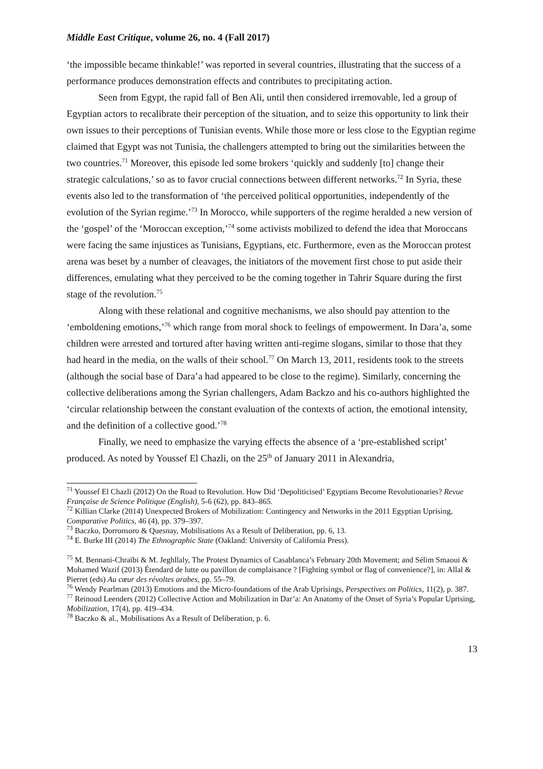Middle East Critique, volume 26, no. 4 (Fall 2017)
‘the impossible became thinkable!’ was reported in several countries, illustrating that the success of a performance produces demonstration effects and contributes to precipitating action.
Seen from Egypt, the rapid fall of Ben Ali, until then considered irremovable, led a group of Egyptian actors to recalibrate their perception of the situation, and to seize this opportunity to link their own issues to their perceptions of Tunisian events. While those more or less close to the Egyptian regime claimed that Egypt was not Tunisia, the challengers attempted to bring out the similarities between the two countries.<sup>71</sup> Moreover, this episode led some brokers ‘quickly and suddenly [to] change their strategic calculations,’ so as to favor crucial connections between different networks.<sup>72</sup> In Syria, these events also led to the transformation of ‘the perceived political opportunities, independently of the evolution of the Syrian regime.’<sup>73</sup> In Morocco, while supporters of the regime heralded a new version of the ‘gospel’ of the ‘Moroccan exception,’<sup>74</sup> some activists mobilized to defend the idea that Moroccans were facing the same injustices as Tunisians, Egyptians, etc. Furthermore, even as the Moroccan protest arena was beset by a number of cleavages, the initiators of the movement first chose to put aside their differences, emulating what they perceived to be the coming together in Tahrir Square during the first stage of the revolution.<sup>75</sup>
Along with these relational and cognitive mechanisms, we also should pay attention to the ‘emboldening emotions,’<sup>76</sup> which range from moral shock to feelings of empowerment. In Dara’a, some children were arrested and tortured after having written anti-regime slogans, similar to those that they had heard in the media, on the walls of their school.<sup>77</sup> On March 13, 2011, residents took to the streets (although the social base of Dara’a had appeared to be close to the regime). Similarly, concerning the collective deliberations among the Syrian challengers, Adam Backzo and his co-authors highlighted the ‘circular relationship between the constant evaluation of the contexts of action, the emotional intensity, and the definition of a collective good.’<sup>78</sup>
Finally, we need to emphasize the varying effects the absence of a ‘pre-established script’ produced. As noted by Youssef El Chazli, on the 25<sup>th</sup> of January 2011 in Alexandria,
<sup>71</sup> Youssef El Chazli (2012) On the Road to Revolution. How Did ‘Depoliticised’ Egyptians Become Revolutionaries? Revue Française de Science Politique (English), 5-6 (62), pp. 843–865.
<sup>72</sup> Killian Clarke (2014) Unexpected Brokers of Mobilization: Contingency and Networks in the 2011 Egyptian Uprising, Comparative Politics, 46 (4), pp. 379–397.
<sup>73</sup> Baczko, Dorronsoro & Quesnay, Mobilisations As a Result of Deliberation, pp. 6, 13.
<sup>74</sup> E. Burke III (2014) The Ethnographic State (Oakland: University of California Press).
<sup>75</sup> M. Bennani-Chraïbi & M. Jeghllaly, The Protest Dynamics of Casablanca’s February 20th Movement; and Sélim Smaoui & Mohamed Wazif (2013) Étendard de lutte ou pavillon de complaisance ? [Fighting symbol or flag of convenience?], in: Allal & Pierret (eds) Au cœur des révoltes arabes, pp. 55–79.
<sup>76</sup> Wendy Pearlman (2013) Emotions and the Micro-foundations of the Arab Uprisings, Perspectives on Politics, 11(2), p. 387.
<sup>77</sup> Reinoud Leenders (2012) Collective Action and Mobilization in Dar’a: An Anatomy of the Onset of Syria’s Popular Uprising, Mobilization, 17(4), pp. 419–434.
<sup>78</sup> Baczko & al., Mobilisations As a Result of Deliberation, p. 6.
13